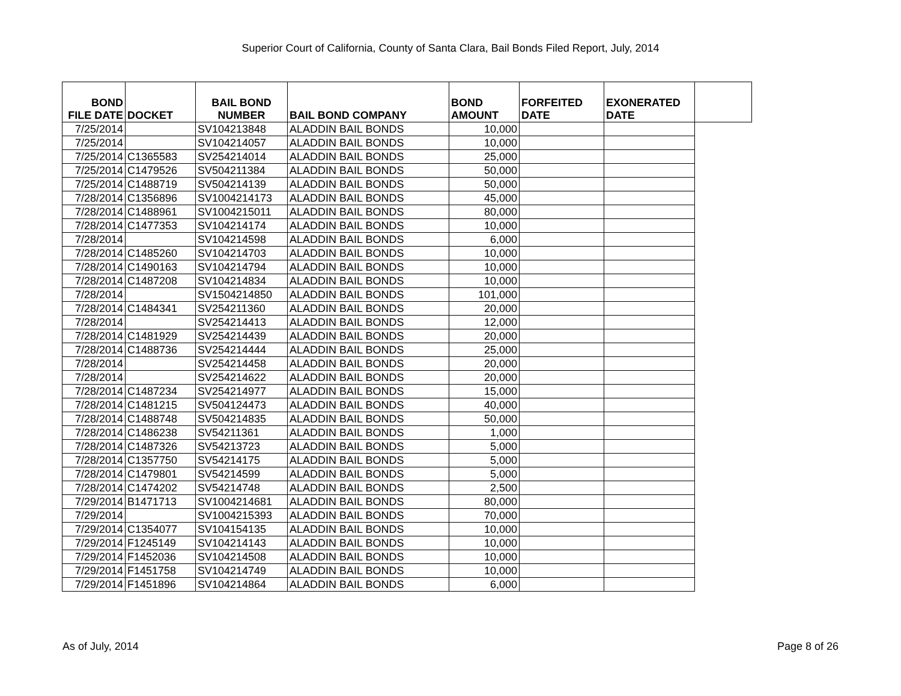Superior Court of California, County of Santa Clara, Bail Bonds Filed Report, July, 2014
| BOND FILE DATE | DOCKET | BAIL BOND NUMBER | BAIL BOND COMPANY | BOND AMOUNT | FORFEITED DATE | EXONERATED DATE | |
| --- | --- | --- | --- | --- | --- | --- | --- |
| 7/25/2014 | | SV104213848 | ALADDIN BAIL BONDS | 10,000 | | | |
| 7/25/2014 | | SV104214057 | ALADDIN BAIL BONDS | 10,000 | | | |
| 7/25/2014 | C1365583 | SV254214014 | ALADDIN BAIL BONDS | 25,000 | | | |
| 7/25/2014 | C1479526 | SV504211384 | ALADDIN BAIL BONDS | 50,000 | | | |
| 7/25/2014 | C1488719 | SV504214139 | ALADDIN BAIL BONDS | 50,000 | | | |
| 7/28/2014 | C1356896 | SV1004214173 | ALADDIN BAIL BONDS | 45,000 | | | |
| 7/28/2014 | C1488961 | SV1004215011 | ALADDIN BAIL BONDS | 80,000 | | | |
| 7/28/2014 | C1477353 | SV104214174 | ALADDIN BAIL BONDS | 10,000 | | | |
| 7/28/2014 | | SV104214598 | ALADDIN BAIL BONDS | 6,000 | | | |
| 7/28/2014 | C1485260 | SV104214703 | ALADDIN BAIL BONDS | 10,000 | | | |
| 7/28/2014 | C1490163 | SV104214794 | ALADDIN BAIL BONDS | 10,000 | | | |
| 7/28/2014 | C1487208 | SV104214834 | ALADDIN BAIL BONDS | 10,000 | | | |
| 7/28/2014 | | SV1504214850 | ALADDIN BAIL BONDS | 101,000 | | | |
| 7/28/2014 | C1484341 | SV254211360 | ALADDIN BAIL BONDS | 20,000 | | | |
| 7/28/2014 | | SV254214413 | ALADDIN BAIL BONDS | 12,000 | | | |
| 7/28/2014 | C1481929 | SV254214439 | ALADDIN BAIL BONDS | 20,000 | | | |
| 7/28/2014 | C1488736 | SV254214444 | ALADDIN BAIL BONDS | 25,000 | | | |
| 7/28/2014 | | SV254214458 | ALADDIN BAIL BONDS | 20,000 | | | |
| 7/28/2014 | | SV254214622 | ALADDIN BAIL BONDS | 20,000 | | | |
| 7/28/2014 | C1487234 | SV254214977 | ALADDIN BAIL BONDS | 15,000 | | | |
| 7/28/2014 | C1481215 | SV504124473 | ALADDIN BAIL BONDS | 40,000 | | | |
| 7/28/2014 | C1488748 | SV504214835 | ALADDIN BAIL BONDS | 50,000 | | | |
| 7/28/2014 | C1486238 | SV54211361 | ALADDIN BAIL BONDS | 1,000 | | | |
| 7/28/2014 | C1487326 | SV54213723 | ALADDIN BAIL BONDS | 5,000 | | | |
| 7/28/2014 | C1357750 | SV54214175 | ALADDIN BAIL BONDS | 5,000 | | | |
| 7/28/2014 | C1479801 | SV54214599 | ALADDIN BAIL BONDS | 5,000 | | | |
| 7/28/2014 | C1474202 | SV54214748 | ALADDIN BAIL BONDS | 2,500 | | | |
| 7/29/2014 | B1471713 | SV1004214681 | ALADDIN BAIL BONDS | 80,000 | | | |
| 7/29/2014 | | SV1004215393 | ALADDIN BAIL BONDS | 70,000 | | | |
| 7/29/2014 | C1354077 | SV104154135 | ALADDIN BAIL BONDS | 10,000 | | | |
| 7/29/2014 | F1245149 | SV104214143 | ALADDIN BAIL BONDS | 10,000 | | | |
| 7/29/2014 | F1452036 | SV104214508 | ALADDIN BAIL BONDS | 10,000 | | | |
| 7/29/2014 | F1451758 | SV104214749 | ALADDIN BAIL BONDS | 10,000 | | | |
| 7/29/2014 | F1451896 | SV104214864 | ALADDIN BAIL BONDS | 6,000 | | | |
As of July, 2014 Page 8 of 26